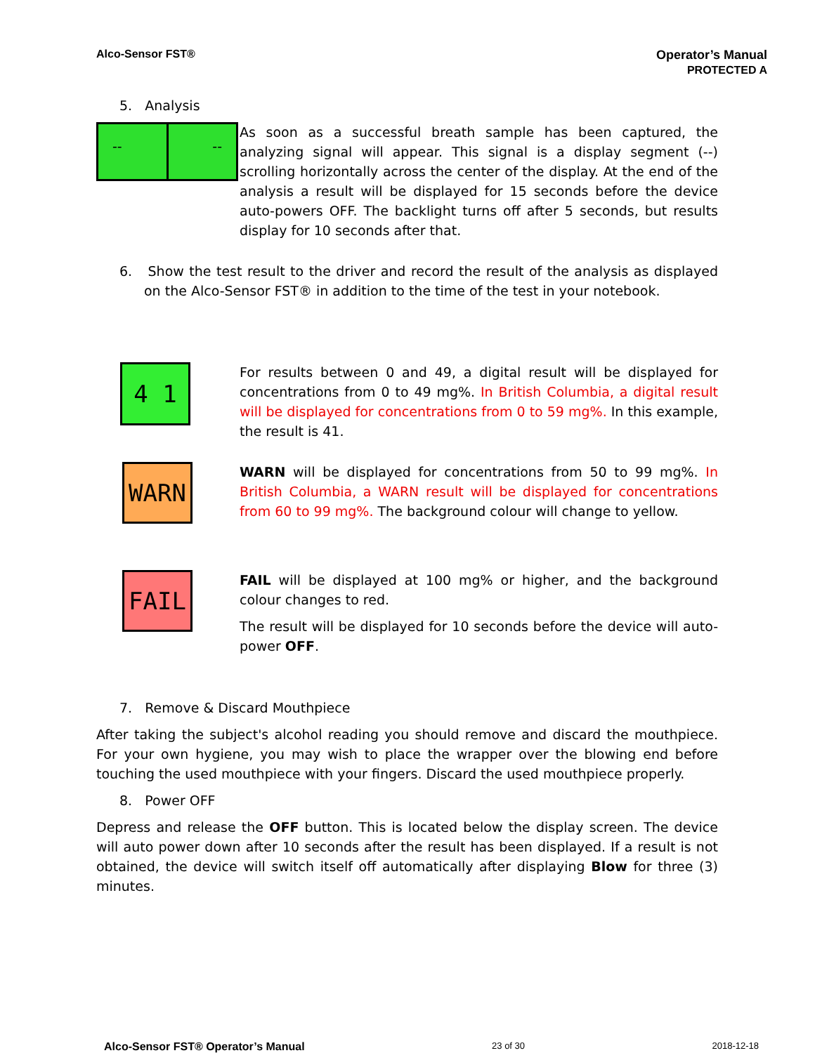Alco-Sensor FST® Operator’s Manual
PROTECTED A
5. Analysis
-- --
As soon as a successful breath sample has been captured, the analyzing signal will appear. This signal is a display segment (--) scrolling horizontally across the center of the display. At the end of the analysis a result will be displayed for 15 seconds before the device auto-powers OFF. The backlight turns off after 5 seconds, but results display for 10 seconds after that.
6. Show the test result to the driver and record the result of the analysis as displayed on the Alco-Sensor FST® in addition to the time of the test in your notebook.
4 1
For results between 0 and 49, a digital result will be displayed for concentrations from 0 to 49 mg%. In British Columbia, a digital result will be displayed for concentrations from 0 to 59 mg%. In this example, the result is 41.
WARN
WARN will be displayed for concentrations from 50 to 99 mg%. In British Columbia, a WARN result will be displayed for concentrations from 60 to 99 mg%. The background colour will change to yellow.
FAIL
FAIL will be displayed at 100 mg% or higher, and the background colour changes to red.
The result will be displayed for 10 seconds before the device will auto-power OFF.
7. Remove & Discard Mouthpiece
After taking the subject's alcohol reading you should remove and discard the mouthpiece. For your own hygiene, you may wish to place the wrapper over the blowing end before touching the used mouthpiece with your fingers. Discard the used mouthpiece properly.
8. Power OFF
Depress and release the OFF button. This is located below the display screen. The device will auto power down after 10 seconds after the result has been displayed. If a result is not obtained, the device will switch itself off automatically after displaying Blow for three (3) minutes.
Alco-Sensor FST® Operator’s Manual 23 of 30 2018-12-18